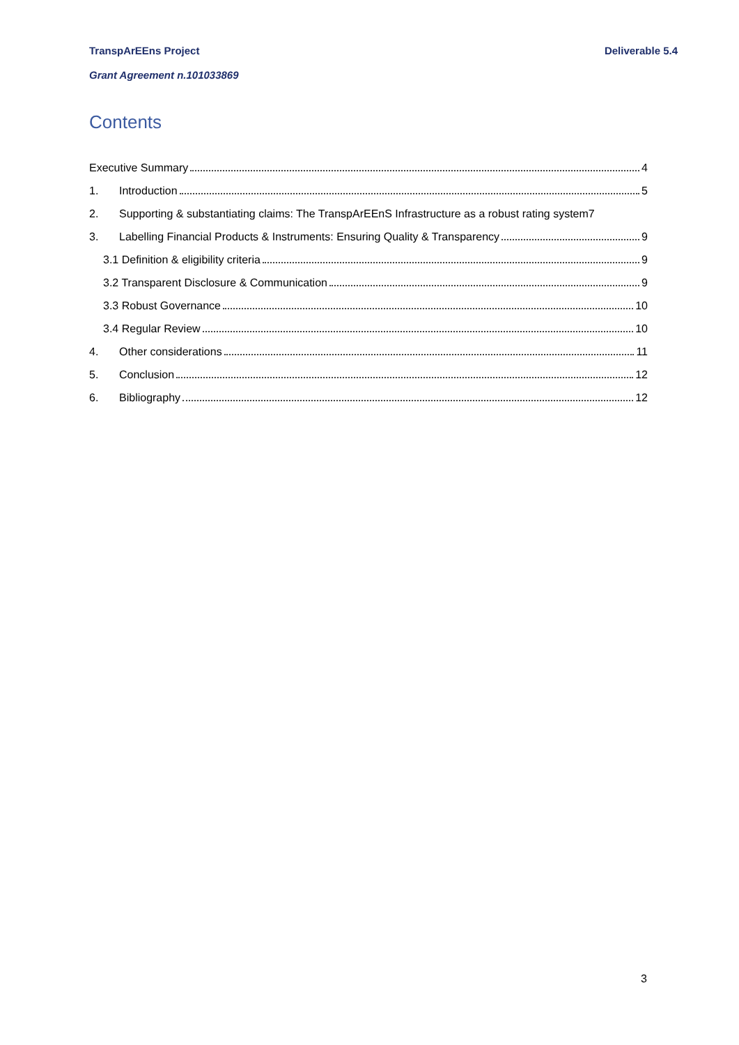TranspArEEns Project Deliverable 5.4
Grant Agreement n.101033869
Contents
Executive Summary 4
1. Introduction 5
2. Supporting & substantiating claims: The TranspArEEnS Infrastructure as a robust rating system 7
3. Labelling Financial Products & Instruments: Ensuring Quality & Transparency 9
3.1 Definition & eligibility criteria 9
3.2 Transparent Disclosure & Communication 9
3.3 Robust Governance 10
3.4 Regular Review 10
4. Other considerations 11
5. Conclusion 12
6. Bibliography 12
3